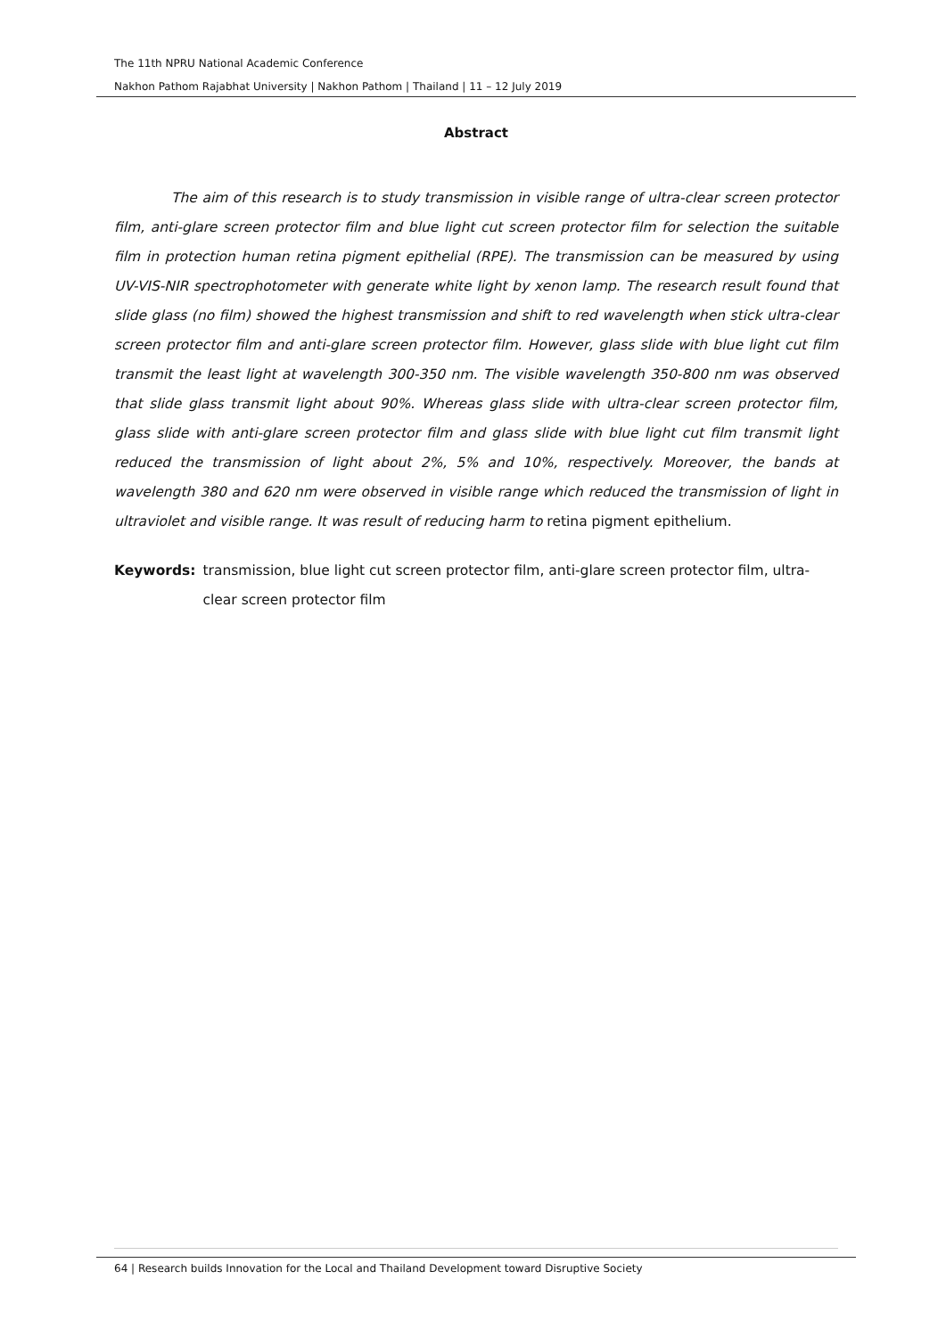The 11th NPRU National Academic Conference
Nakhon Pathom Rajabhat University | Nakhon Pathom | Thailand | 11 – 12 July 2019
Abstract
The aim of this research is to study transmission in visible range of ultra-clear screen protector film, anti-glare screen protector film and blue light cut screen protector film for selection the suitable film in protection human retina pigment epithelial (RPE). The transmission can be measured by using UV-VIS-NIR spectrophotometer with generate white light by xenon lamp. The research result found that slide glass (no film) showed the highest transmission and shift to red wavelength when stick ultra-clear screen protector film and anti-glare screen protector film. However, glass slide with blue light cut film transmit the least light at wavelength 300-350 nm. The visible wavelength 350-800 nm was observed that slide glass transmit light about 90%. Whereas glass slide with ultra-clear screen protector film, glass slide with anti-glare screen protector film and glass slide with blue light cut film transmit light reduced the transmission of light about 2%, 5% and 10%, respectively. Moreover, the bands at wavelength 380 and 620 nm were observed in visible range which reduced the transmission of light in ultraviolet and visible range. It was result of reducing harm to retina pigment epithelium.
Keywords: transmission, blue light cut screen protector film, anti-glare screen protector film, ultra-clear screen protector film
64 | Research builds Innovation for the Local and Thailand Development toward Disruptive Society